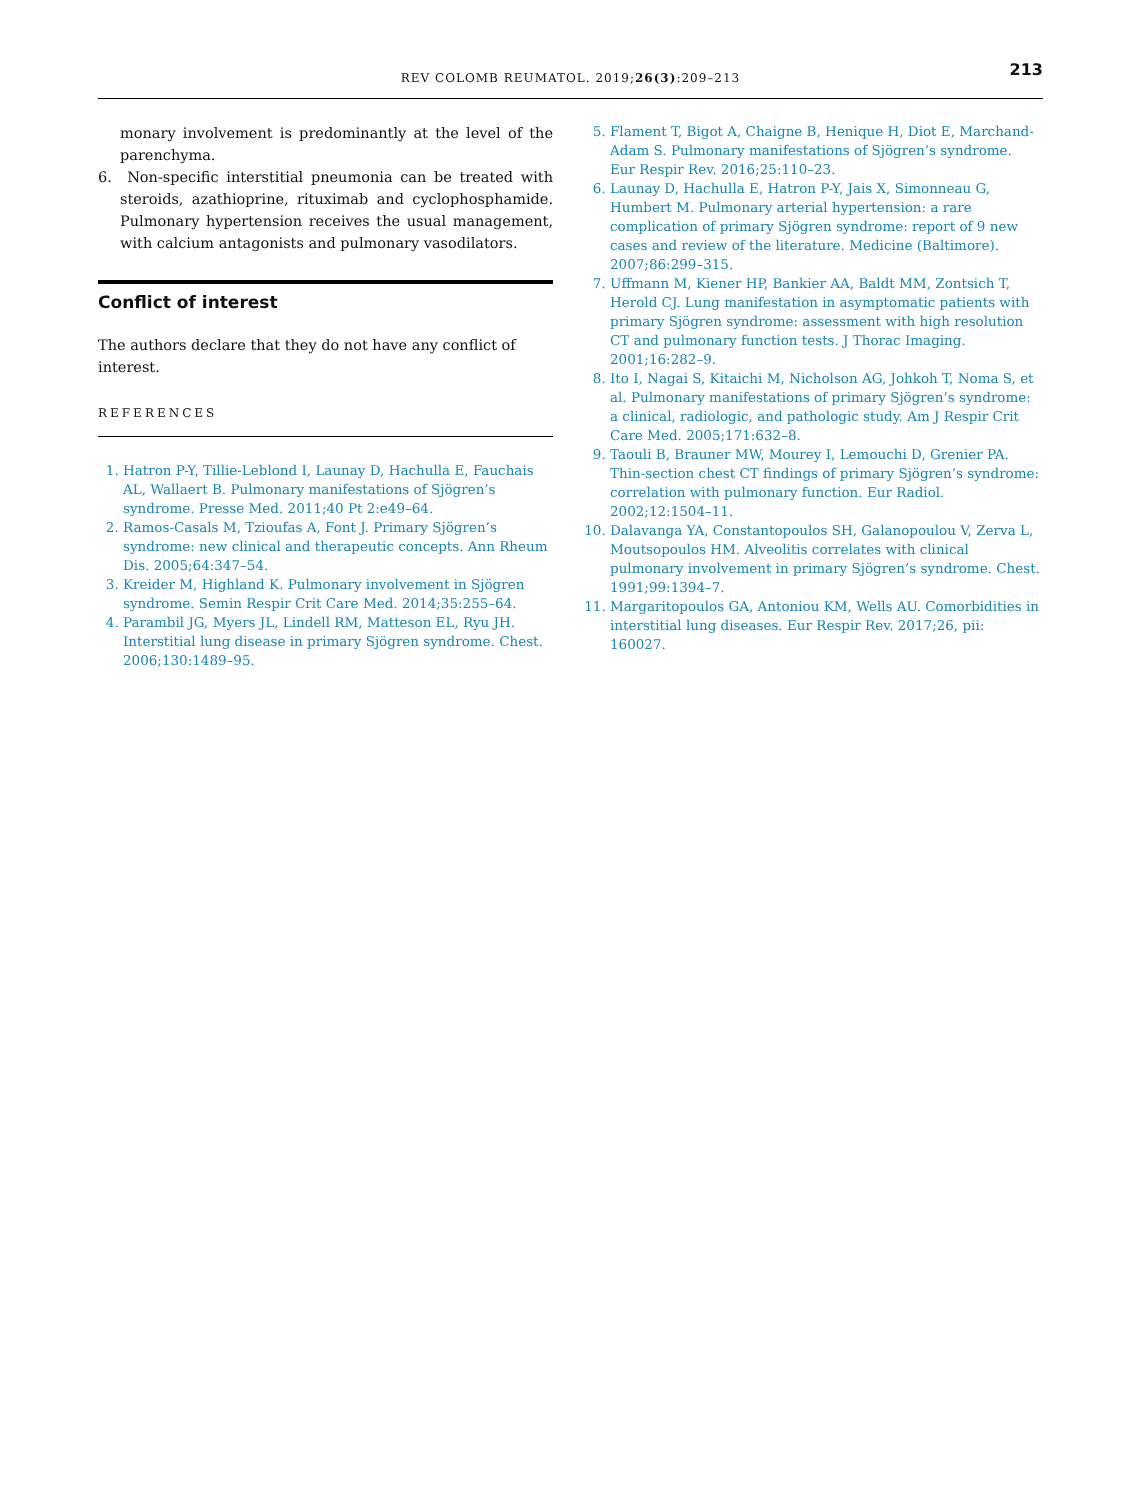REV COLOMB REUMATOL. 2019;26(3):209–213 213
monary involvement is predominantly at the level of the parenchyma.
6. Non-specific interstitial pneumonia can be treated with steroids, azathioprine, rituximab and cyclophosphamide. Pulmonary hypertension receives the usual management, with calcium antagonists and pulmonary vasodilators.
Conflict of interest
The authors declare that they do not have any conflict of interest.
REFERENCES
1. Hatron P-Y, Tillie-Leblond I, Launay D, Hachulla E, Fauchais AL, Wallaert B. Pulmonary manifestations of Sjögren’s syndrome. Presse Med. 2011;40 Pt 2:e49–64.
2. Ramos-Casals M, Tzioufas A, Font J. Primary Sjögren’s syndrome: new clinical and therapeutic concepts. Ann Rheum Dis. 2005;64:347–54.
3. Kreider M, Highland K. Pulmonary involvement in Sjögren syndrome. Semin Respir Crit Care Med. 2014;35:255–64.
4. Parambil JG, Myers JL, Lindell RM, Matteson EL, Ryu JH. Interstitial lung disease in primary Sjögren syndrome. Chest. 2006;130:1489–95.
5. Flament T, Bigot A, Chaigne B, Henique H, Diot E, Marchand-Adam S. Pulmonary manifestations of Sjögren’s syndrome. Eur Respir Rev. 2016;25:110–23.
6. Launay D, Hachulla E, Hatron P-Y, Jais X, Simonneau G, Humbert M. Pulmonary arterial hypertension: a rare complication of primary Sjögren syndrome: report of 9 new cases and review of the literature. Medicine (Baltimore). 2007;86:299–315.
7. Uffmann M, Kiener HP, Bankier AA, Baldt MM, Zontsich T, Herold CJ. Lung manifestation in asymptomatic patients with primary Sjögren syndrome: assessment with high resolution CT and pulmonary function tests. J Thorac Imaging. 2001;16:282–9.
8. Ito I, Nagai S, Kitaichi M, Nicholson AG, Johkoh T, Noma S, et al. Pulmonary manifestations of primary Sjögren’s syndrome: a clinical, radiologic, and pathologic study. Am J Respir Crit Care Med. 2005;171:632–8.
9. Taouli B, Brauner MW, Mourey I, Lemouchi D, Grenier PA. Thin-section chest CT findings of primary Sjögren’s syndrome: correlation with pulmonary function. Eur Radiol. 2002;12:1504–11.
10. Dalavanga YA, Constantopoulos SH, Galanopoulou V, Zerva L, Moutsopoulos HM. Alveolitis correlates with clinical pulmonary involvement in primary Sjögren’s syndrome. Chest. 1991;99:1394–7.
11. Margaritopoulos GA, Antoniou KM, Wells AU. Comorbidities in interstitial lung diseases. Eur Respir Rev. 2017;26, pii: 160027.